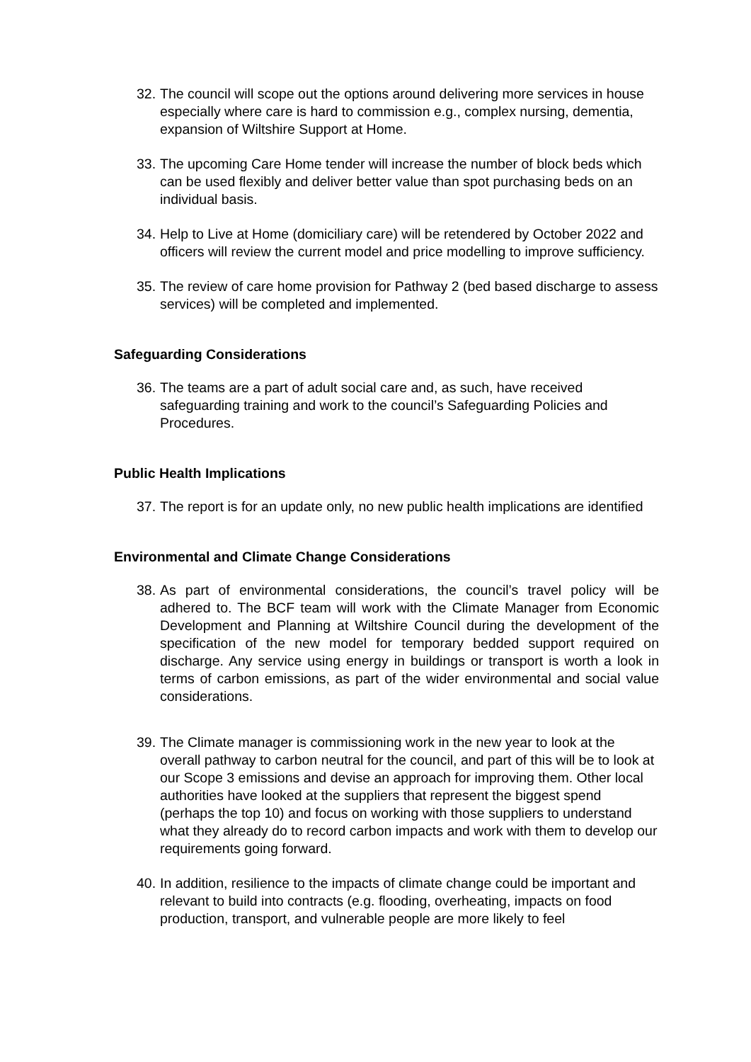32. The council will scope out the options around delivering more services in house especially where care is hard to commission e.g., complex nursing, dementia, expansion of Wiltshire Support at Home.
33. The upcoming Care Home tender will increase the number of block beds which can be used flexibly and deliver better value than spot purchasing beds on an individual basis.
34. Help to Live at Home (domiciliary care) will be retendered by October 2022 and officers will review the current model and price modelling to improve sufficiency.
35. The review of care home provision for Pathway 2 (bed based discharge to assess services) will be completed and implemented.
Safeguarding Considerations
36. The teams are a part of adult social care and, as such, have received safeguarding training and work to the council’s Safeguarding Policies and Procedures.
Public Health Implications
37. The report is for an update only, no new public health implications are identified
Environmental and Climate Change Considerations
38. As part of environmental considerations, the council’s travel policy will be adhered to. The BCF team will work with the Climate Manager from Economic Development and Planning at Wiltshire Council during the development of the specification of the new model for temporary bedded support required on discharge. Any service using energy in buildings or transport is worth a look in terms of carbon emissions, as part of the wider environmental and social value considerations.
39. The Climate manager is commissioning work in the new year to look at the overall pathway to carbon neutral for the council, and part of this will be to look at our Scope 3 emissions and devise an approach for improving them. Other local authorities have looked at the suppliers that represent the biggest spend (perhaps the top 10) and focus on working with those suppliers to understand what they already do to record carbon impacts and work with them to develop our requirements going forward.
40. In addition, resilience to the impacts of climate change could be important and relevant to build into contracts (e.g. flooding, overheating, impacts on food production, transport, and vulnerable people are more likely to feel